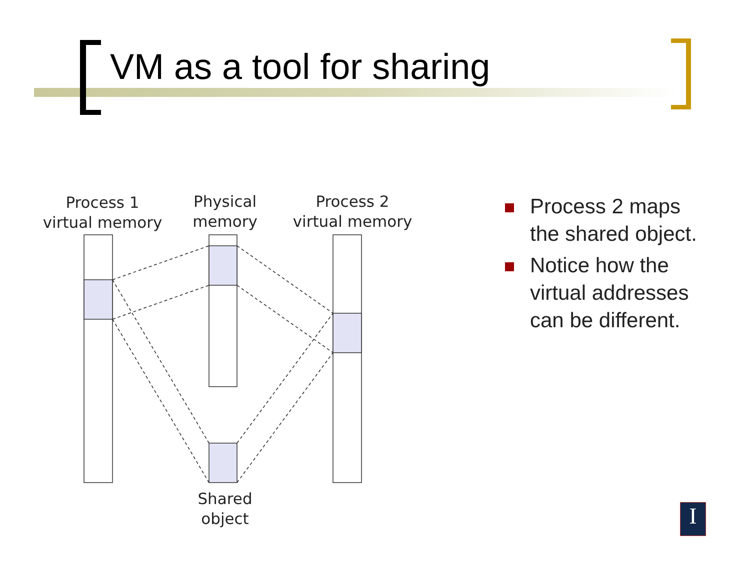VM as a tool for sharing
Process 1
virtual memory
Physical
memory
Process 2
virtual memory
Shared
object
Process 2 maps the shared object.
Notice how the virtual addresses can be different.
I